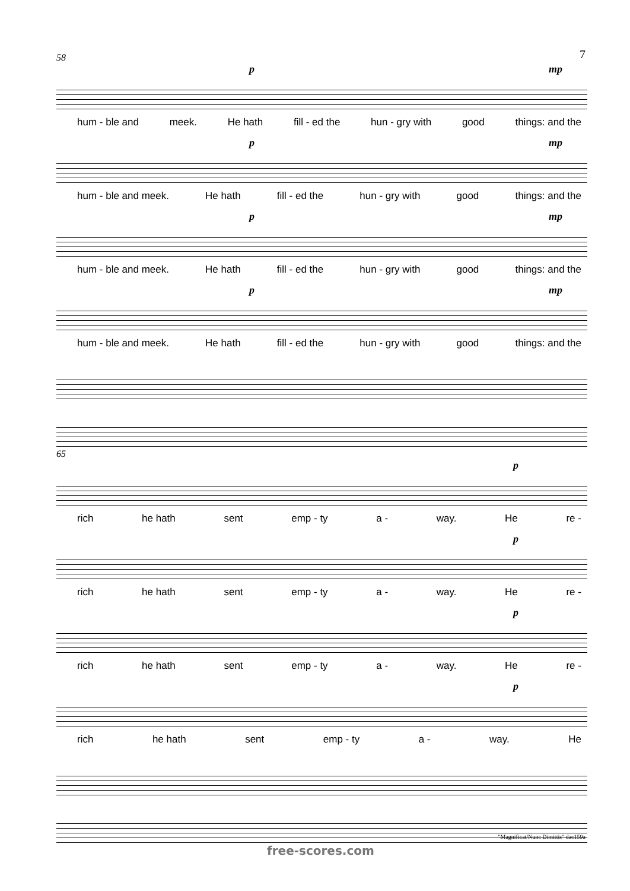7
58
p mp
hum - ble and meek. He hath fill - ed the hun - gry with good things: and the
p mp
hum - ble and meek. He hath fill - ed the hun - gry with good things: and the
p mp
hum - ble and meek. He hath fill - ed the hun - gry with good things: and the
p mp
hum - ble and meek. He hath fill - ed the hun - gry with good things: and the
65
p
rich he hath sent emp - ty a - way. He re -
p
rich he hath sent emp - ty a - way. He re -
p
rich he hath sent emp - ty a - way. He re -
p
rich he hath sent emp - ty a - way. He
"Magnificat/Nunc Dimittis" dac159a
free-scores.com